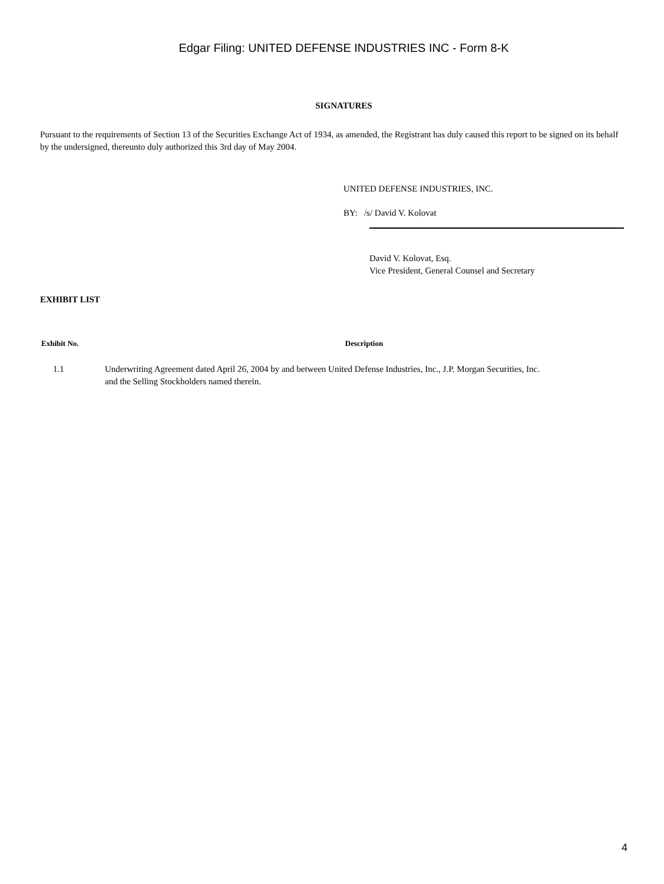Edgar Filing: UNITED DEFENSE INDUSTRIES INC - Form 8-K
SIGNATURES
Pursuant to the requirements of Section 13 of the Securities Exchange Act of 1934, as amended, the Registrant has duly caused this report to be signed on its behalf by the undersigned, thereunto duly authorized this 3rd day of May 2004.
UNITED DEFENSE INDUSTRIES, INC.
BY: /s/ David V. Kolovat
David V. Kolovat, Esq.
Vice President, General Counsel and Secretary
EXHIBIT LIST
| Exhibit No. | Description |
| --- | --- |
| 1.1 | Underwriting Agreement dated April 26, 2004 by and between United Defense Industries, Inc., J.P. Morgan Securities, Inc. and the Selling Stockholders named therein. |
4